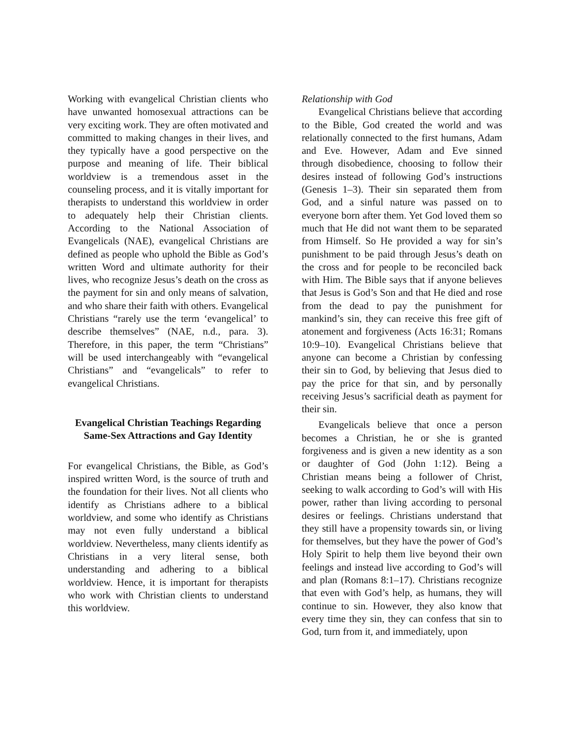Working with evangelical Christian clients who have unwanted homosexual attractions can be very exciting work. They are often motivated and committed to making changes in their lives, and they typically have a good perspective on the purpose and meaning of life. Their biblical worldview is a tremendous asset in the counseling process, and it is vitally important for therapists to understand this worldview in order to adequately help their Christian clients. According to the National Association of Evangelicals (NAE), evangelical Christians are defined as people who uphold the Bible as God’s written Word and ultimate authority for their lives, who recognize Jesus’s death on the cross as the payment for sin and only means of salvation, and who share their faith with others. Evangelical Christians “rarely use the term ‘evangelical’ to describe themselves” (NAE, n.d., para. 3). Therefore, in this paper, the term “Christians” will be used interchangeably with “evangelical Christians” and “evangelicals” to refer to evangelical Christians.
Evangelical Christian Teachings Regarding Same-Sex Attractions and Gay Identity
For evangelical Christians, the Bible, as God’s inspired written Word, is the source of truth and the foundation for their lives. Not all clients who identify as Christians adhere to a biblical worldview, and some who identify as Christians may not even fully understand a biblical worldview. Nevertheless, many clients identify as Christians in a very literal sense, both understanding and adhering to a biblical worldview. Hence, it is important for therapists who work with Christian clients to understand this worldview.
Relationship with God
Evangelical Christians believe that according to the Bible, God created the world and was relationally connected to the first humans, Adam and Eve. However, Adam and Eve sinned through disobedience, choosing to follow their desires instead of following God’s instructions (Genesis 1–3). Their sin separated them from God, and a sinful nature was passed on to everyone born after them. Yet God loved them so much that He did not want them to be separated from Himself. So He provided a way for sin’s punishment to be paid through Jesus’s death on the cross and for people to be reconciled back with Him. The Bible says that if anyone believes that Jesus is God’s Son and that He died and rose from the dead to pay the punishment for mankind’s sin, they can receive this free gift of atonement and forgiveness (Acts 16:31; Romans 10:9–10). Evangelical Christians believe that anyone can become a Christian by confessing their sin to God, by believing that Jesus died to pay the price for that sin, and by personally receiving Jesus’s sacrificial death as payment for their sin.
Evangelicals believe that once a person becomes a Christian, he or she is granted forgiveness and is given a new identity as a son or daughter of God (John 1:12). Being a Christian means being a follower of Christ, seeking to walk according to God’s will with His power, rather than living according to personal desires or feelings. Christians understand that they still have a propensity towards sin, or living for themselves, but they have the power of God’s Holy Spirit to help them live beyond their own feelings and instead live according to God’s will and plan (Romans 8:1–17). Christians recognize that even with God’s help, as humans, they will continue to sin. However, they also know that every time they sin, they can confess that sin to God, turn from it, and immediately, upon